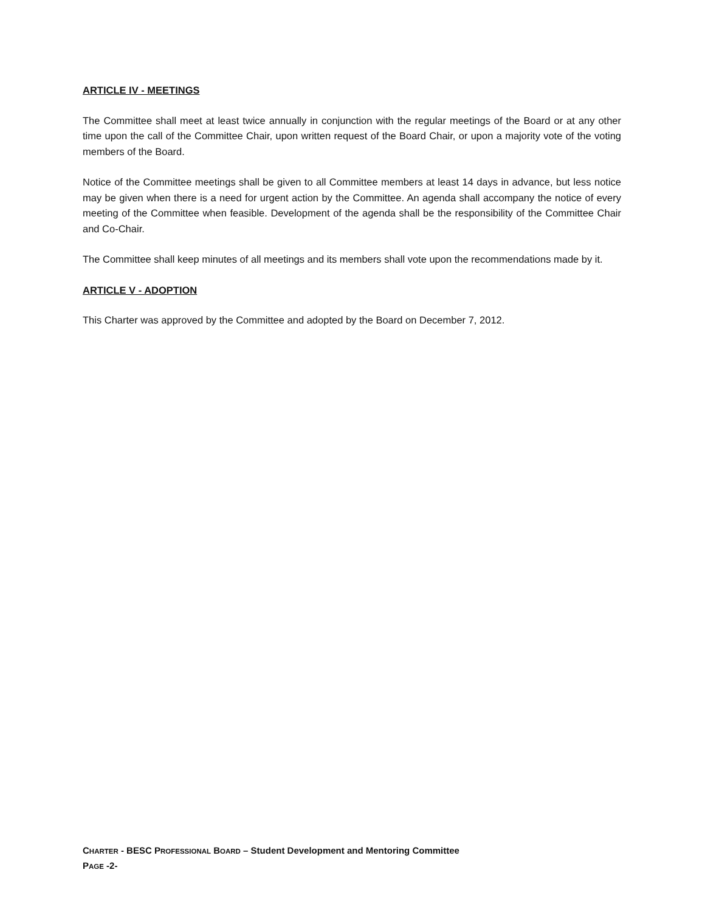ARTICLE IV - MEETINGS
The Committee shall meet at least twice annually in conjunction with the regular meetings of the Board or at any other time upon the call of the Committee Chair, upon written request of the Board Chair, or upon a majority vote of the voting members of the Board.
Notice of the Committee meetings shall be given to all Committee members at least 14 days in advance, but less notice may be given when there is a need for urgent action by the Committee. An agenda shall accompany the notice of every meeting of the Committee when feasible. Development of the agenda shall be the responsibility of the Committee Chair and Co-Chair.
The Committee shall keep minutes of all meetings and its members shall vote upon the recommendations made by it.
ARTICLE V - ADOPTION
This Charter was approved by the Committee and adopted by the Board on December 7, 2012.
CHARTER - BESC PROFESSIONAL BOARD – Student Development and Mentoring Committee
PAGE -2-